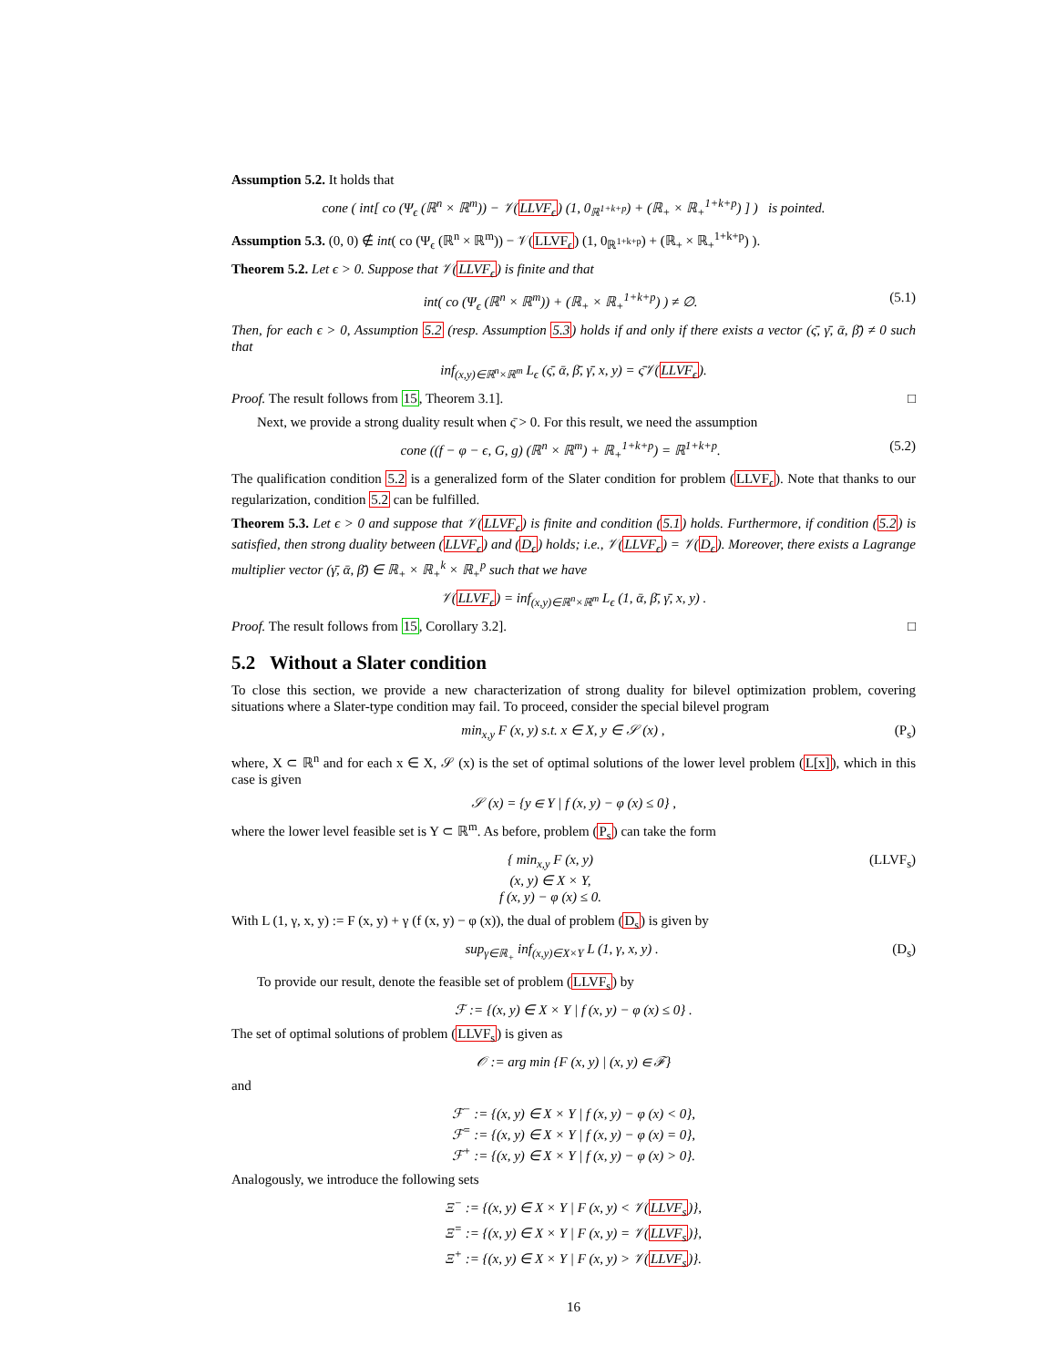Assumption 5.2. It holds that
cone ( int[ co (Ψ<sub>ϵ</sub> (ℝ<sup>n</sup> × ℝ<sup>m</sup>)) − 𝒱(LLVF<sub>ϵ</sub>) (1, 0<sub>ℝ<sup>1+k+p</sup></sub>) + (ℝ<sub>+</sub> × ℝ<sub>+</sub><sup>1+k+p</sup>) ] ) is pointed.
Assumption 5.3. (0, 0) ∉ int( co (Ψ<sub>ϵ</sub> (ℝ<sup>n</sup> × ℝ<sup>m</sup>)) − 𝒱(LLVF<sub>ϵ</sub>) (1, 0<sub>ℝ<sup>1+k+p</sup></sub>) + (ℝ<sub>+</sub> × ℝ<sub>+</sub><sup>1+k+p</sup>) ).
Theorem 5.2. Let ϵ > 0. Suppose that 𝒱(LLVF<sub>ϵ</sub>) is finite and that
int( co (Ψ<sub>ϵ</sub> (ℝ<sup>n</sup> × ℝ<sup>m</sup>)) + (ℝ<sub>+</sub> × ℝ<sub>+</sub><sup>1+k+p</sup>) ) ≠ ∅. (5.1)
Then, for each ϵ > 0, Assumption 5.2 (resp. Assumption 5.3) holds if and only if there exists a vector (ς̄, γ̄, ᾱ, β̄) ≠ 0 such that
inf<sub>(x,y)∈ℝ<sup>n</sup>×ℝ<sup>m</sup></sub> L<sub>ϵ</sub> (ς̄, ᾱ, β̄, γ̄, x, y) = ς̄𝒱(LLVF<sub>ϵ</sub>).
Proof. The result follows from 15, Theorem 3.1]. □
Next, we provide a strong duality result when ς̄ > 0. For this result, we need the assumption
cone ((f − φ − ϵ, G, g) (ℝ<sup>n</sup> × ℝ<sup>m</sup>) + ℝ<sub>+</sub><sup>1+k+p</sup>) = ℝ<sup>1+k+p</sup>. (5.2)
The qualification condition 5.2 is a generalized form of the Slater condition for problem (LLVF<sub>ϵ</sub>). Note that thanks to our regularization, condition 5.2 can be fulfilled.
Theorem 5.3. Let ϵ > 0 and suppose that 𝒱(LLVF<sub>ϵ</sub>) is finite and condition (5.1) holds. Furthermore, if condition (5.2) is satisfied, then strong duality between (LLVF<sub>ϵ</sub>) and (D<sub>ϵ</sub>) holds; i.e., 𝒱(LLVF<sub>ϵ</sub>) = 𝒱(D<sub>ϵ</sub>). Moreover, there exists a Lagrange multiplier vector (γ̄, ᾱ, β̄) ∈ ℝ<sub>+</sub> × ℝ<sub>+</sub><sup>k</sup> × ℝ<sub>+</sub><sup>p</sup> such that we have
𝒱(LLVF<sub>ϵ</sub>) = inf<sub>(x,y)∈ℝ<sup>n</sup>×ℝ<sup>m</sup></sub> L<sub>ϵ</sub> (1, ᾱ, β̄, γ̄, x, y) .
Proof. The result follows from 15, Corollary 3.2]. □
5.2 Without a Slater condition
To close this section, we provide a new characterization of strong duality for bilevel optimization problem, covering situations where a Slater-type condition may fail. To proceed, consider the special bilevel program
min<sub>x,y</sub> F (x, y) s.t. x ∈ X, y ∈ 𝒮 (x) , (P<sub>s</sub>)
where, X ⊂ ℝ<sup>n</sup> and for each x ∈ X, 𝒮 (x) is the set of optimal solutions of the lower level problem (L[x]), which in this case is given
𝒮 (x) = {y ∈ Y | f (x, y) − φ (x) ≤ 0} ,
where the lower level feasible set is Y ⊂ ℝ<sup>m</sup>. As before, problem (P<sub>s</sub>) can take the form
{ min<sub>x,y</sub> F (x, y)
(x, y) ∈ X × Y,
f (x, y) − φ (x) ≤ 0. (LLVF<sub>s</sub>)
With L (1, γ, x, y) := F (x, y) + γ (f (x, y) − φ (x)), the dual of problem (D<sub>s</sub>) is given by
sup<sub>γ∈ℝ<sub>+</sub></sub> inf<sub>(x,y)∈X×Y</sub> L (1, γ, x, y) . (D<sub>s</sub>)
To provide our result, denote the feasible set of problem (LLVF<sub>s</sub>) by
ℱ := {(x, y) ∈ X × Y | f (x, y) − φ (x) ≤ 0} .
The set of optimal solutions of problem (LLVF<sub>s</sub>) is given as
𝒪 := arg min {F (x, y) | (x, y) ∈ ℱ}
and
ℱ<sup>−</sup> := {(x, y) ∈ X × Y | f (x, y) − φ (x) < 0},
ℱ<sup>=</sup> := {(x, y) ∈ X × Y | f (x, y) − φ (x) = 0},
ℱ<sup>+</sup> := {(x, y) ∈ X × Y | f (x, y) − φ (x) > 0}.
Analogously, we introduce the following sets
Ξ<sup>−</sup> := {(x, y) ∈ X × Y | F (x, y) < 𝒱(LLVF<sub>s</sub>)},
Ξ<sup>=</sup> := {(x, y) ∈ X × Y | F (x, y) = 𝒱(LLVF<sub>s</sub>)},
Ξ<sup>+</sup> := {(x, y) ∈ X × Y | F (x, y) > 𝒱(LLVF<sub>s</sub>)}.
16